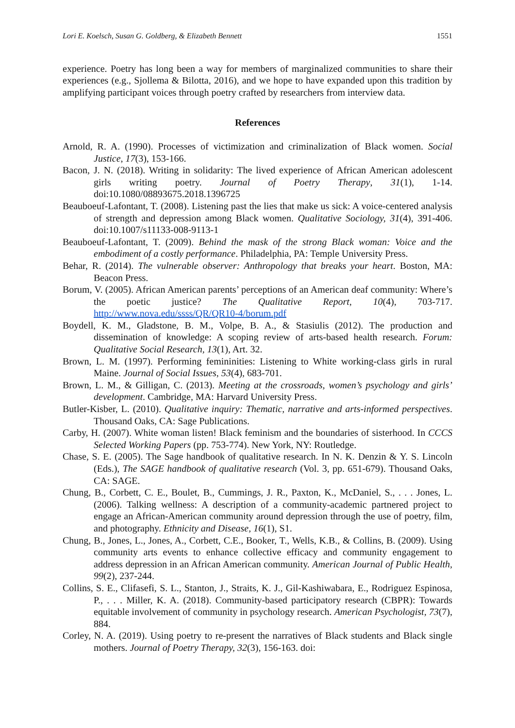Lori E. Koelsch, Susan G. Goldberg, & Elizabeth Bennett 1551
experience. Poetry has long been a way for members of marginalized communities to share their experiences (e.g., Sjollema & Bilotta, 2016), and we hope to have expanded upon this tradition by amplifying participant voices through poetry crafted by researchers from interview data.
References
Arnold, R. A. (1990). Processes of victimization and criminalization of Black women. Social Justice, 17(3), 153-166.
Bacon, J. N. (2018). Writing in solidarity: The lived experience of African American adolescent girls writing poetry. Journal of Poetry Therapy, 31(1), 1-14. doi:10.1080/08893675.2018.1396725
Beauboeuf-Lafontant, T. (2008). Listening past the lies that make us sick: A voice-centered analysis of strength and depression among Black women. Qualitative Sociology, 31(4), 391-406. doi:10.1007/s11133-008-9113-1
Beauboeuf-Lafontant, T. (2009). Behind the mask of the strong Black woman: Voice and the embodiment of a costly performance. Philadelphia, PA: Temple University Press.
Behar, R. (2014). The vulnerable observer: Anthropology that breaks your heart. Boston, MA: Beacon Press.
Borum, V. (2005). African American parents’ perceptions of an American deaf community: Where’s the poetic justice? The Qualitative Report, 10(4), 703-717. http://www.nova.edu/ssss/QR/QR10-4/borum.pdf
Boydell, K. M., Gladstone, B. M., Volpe, B. A., & Stasiulis (2012). The production and dissemination of knowledge: A scoping review of arts-based health research. Forum: Qualitative Social Research, 13(1), Art. 32.
Brown, L. M. (1997). Performing femininities: Listening to White working-class girls in rural Maine. Journal of Social Issues, 53(4), 683-701.
Brown, L. M., & Gilligan, C. (2013). Meeting at the crossroads, women’s psychology and girls’ development. Cambridge, MA: Harvard University Press.
Butler-Kisber, L. (2010). Qualitative inquiry: Thematic, narrative and arts-informed perspectives. Thousand Oaks, CA: Sage Publications.
Carby, H. (2007). White woman listen! Black feminism and the boundaries of sisterhood. In CCCS Selected Working Papers (pp. 753-774). New York, NY: Routledge.
Chase, S. E. (2005). The Sage handbook of qualitative research. In N. K. Denzin & Y. S. Lincoln (Eds.), The SAGE handbook of qualitative research (Vol. 3, pp. 651-679). Thousand Oaks, CA: SAGE.
Chung, B., Corbett, C. E., Boulet, B., Cummings, J. R., Paxton, K., McDaniel, S., . . . Jones, L. (2006). Talking wellness: A description of a community-academic partnered project to engage an African-American community around depression through the use of poetry, film, and photography. Ethnicity and Disease, 16(1), S1.
Chung, B., Jones, L., Jones, A., Corbett, C.E., Booker, T., Wells, K.B., & Collins, B. (2009). Using community arts events to enhance collective efficacy and community engagement to address depression in an African American community. American Journal of Public Health, 99(2), 237-244.
Collins, S. E., Clifasefi, S. L., Stanton, J., Straits, K. J., Gil-Kashiwabara, E., Rodriguez Espinosa, P., . . . Miller, K. A. (2018). Community-based participatory research (CBPR): Towards equitable involvement of community in psychology research. American Psychologist, 73(7), 884.
Corley, N. A. (2019). Using poetry to re-present the narratives of Black students and Black single mothers. Journal of Poetry Therapy, 32(3), 156-163. doi: